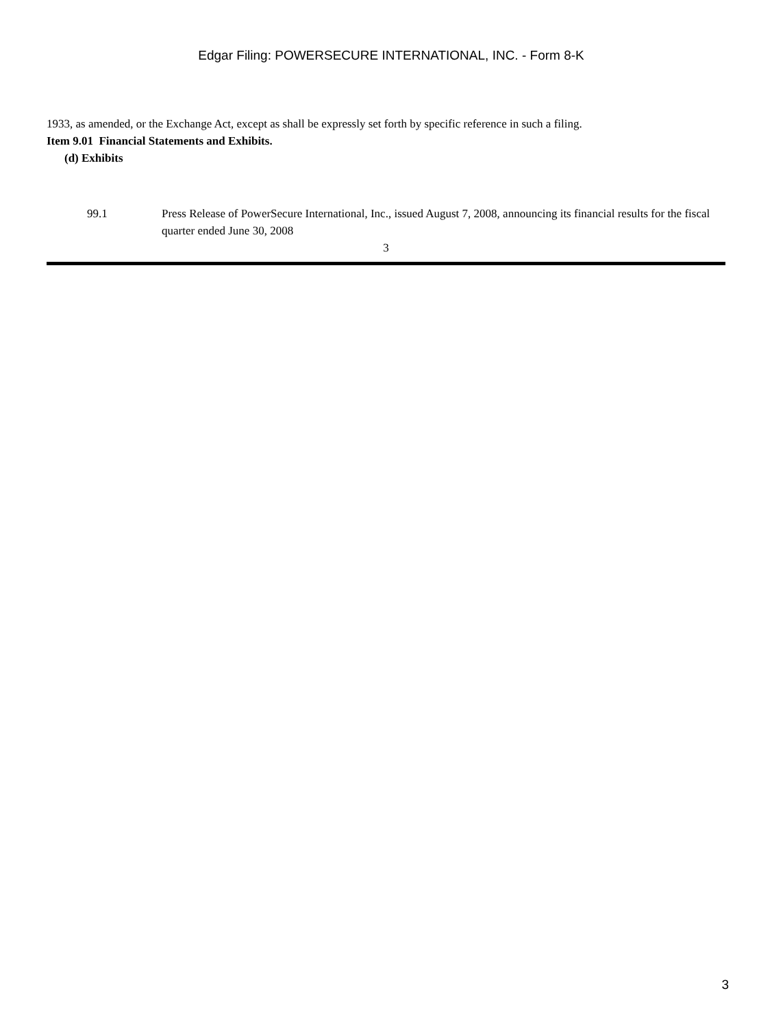Edgar Filing: POWERSECURE INTERNATIONAL, INC. - Form 8-K
1933, as amended, or the Exchange Act, except as shall be expressly set forth by specific reference in such a filing.
Item 9.01 Financial Statements and Exhibits.
(d) Exhibits
99.1 Press Release of PowerSecure International, Inc., issued August 7, 2008, announcing its financial results for the fiscal quarter ended June 30, 2008
3
3